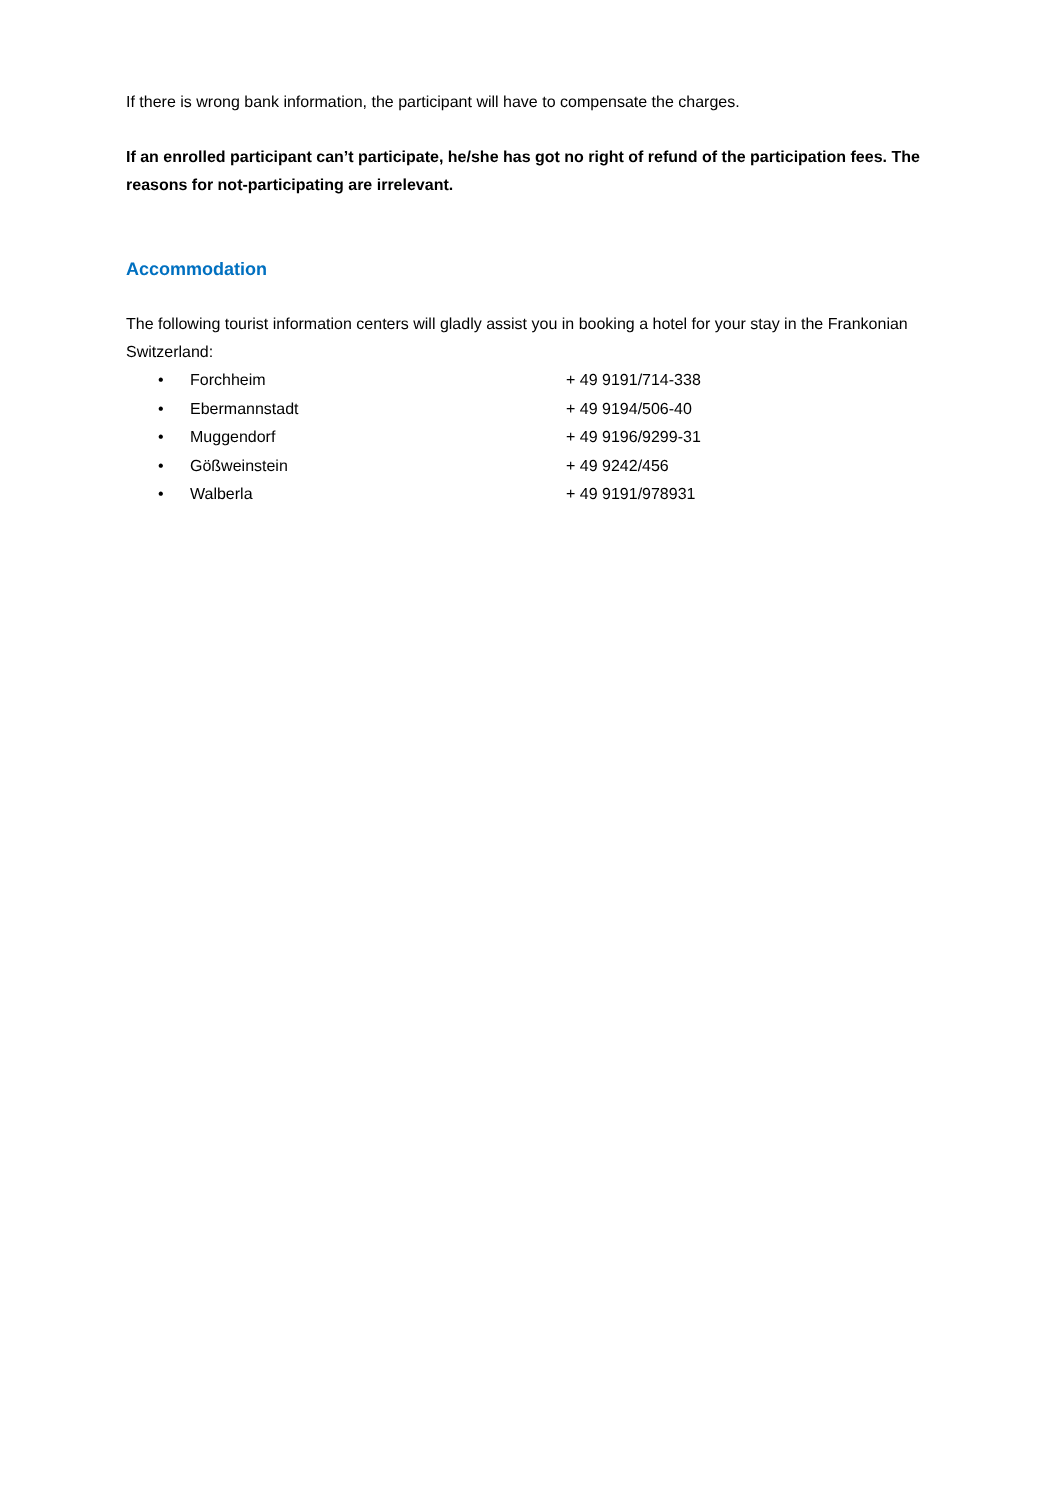If there is wrong bank information, the participant will have to compensate the charges.
If an enrolled participant can’t participate, he/she has got no right of refund of the participation fees. The reasons for not-participating are irrelevant.
Accommodation
The following tourist information centers will gladly assist you in booking a hotel for your stay in the Frankonian Switzerland:
• Forchheim + 49 9191/714-338
• Ebermannstadt + 49 9194/506-40
• Muggendorf + 49 9196/9299-31
• Gößweinstein + 49 9242/456
• Walberla + 49 9191/978931